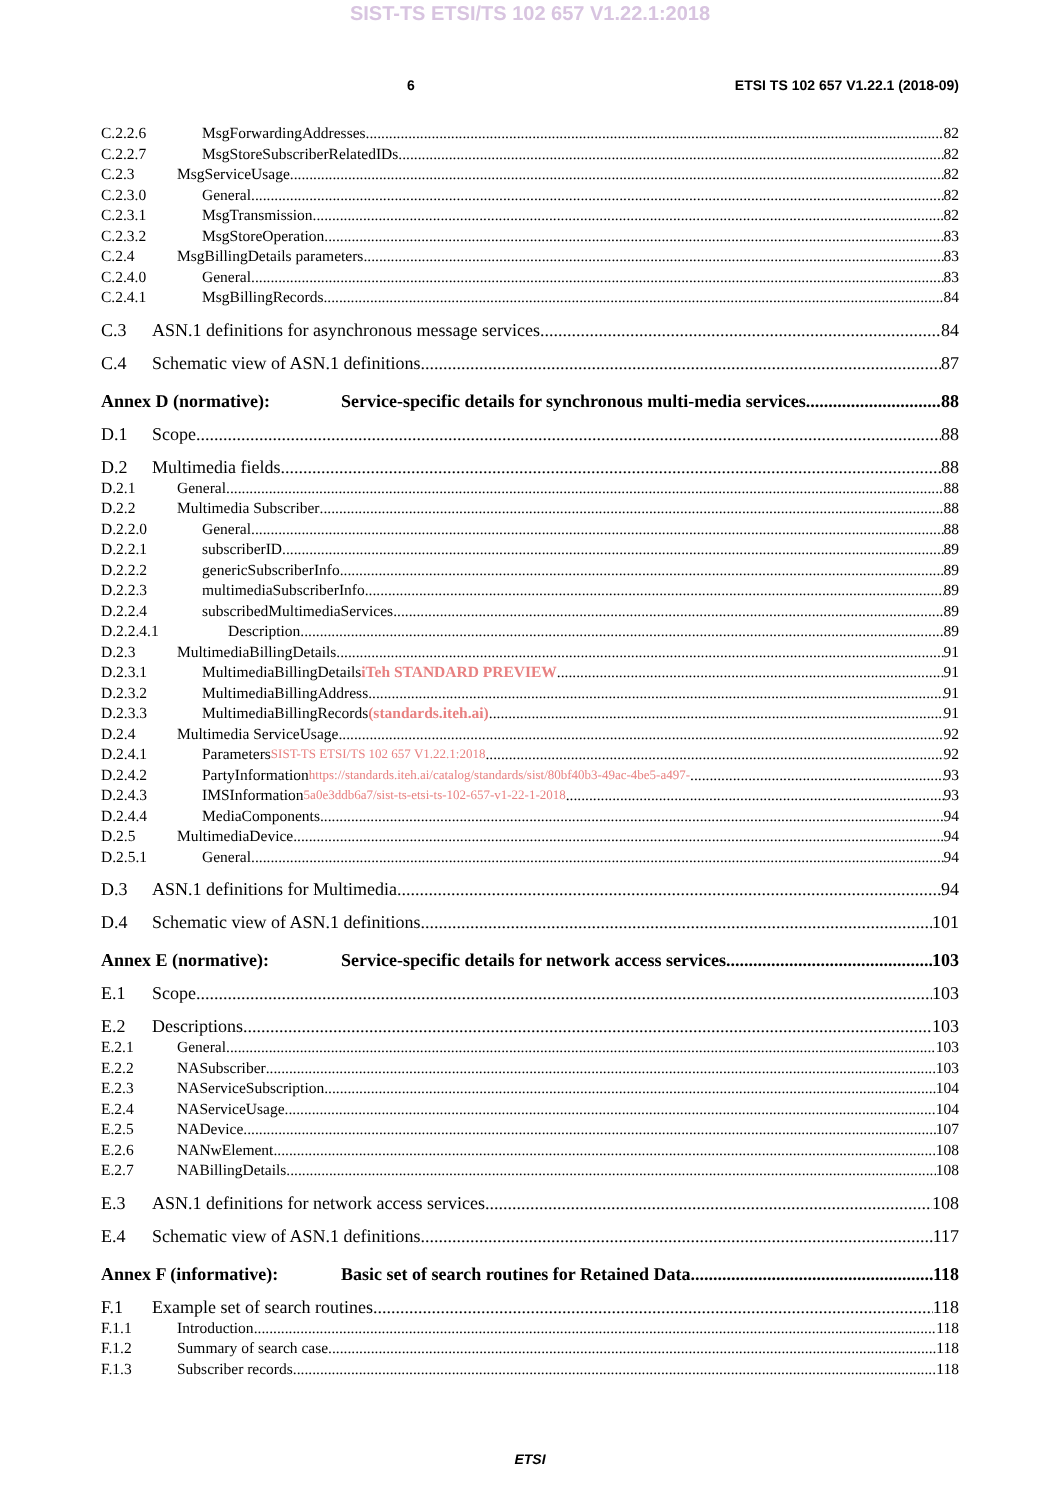SIST-TS ETSI/TS 102 657 V1.22.1:2018
6 ETSI TS 102 657 V1.22.1 (2018-09)
C.2.2.6 MsgForwardingAddresses 82
C.2.2.7 MsgStoreSubscriberRelatedIDs 82
C.2.3 MsgServiceUsage 82
C.2.3.0 General 82
C.2.3.1 MsgTransmission 82
C.2.3.2 MsgStoreOperation 83
C.2.4 MsgBillingDetails parameters 83
C.2.4.0 General 83
C.2.4.1 MsgBillingRecords 84
C.3 ASN.1 definitions for asynchronous message services 84
C.4 Schematic view of ASN.1 definitions 87
Annex D (normative): Service-specific details for synchronous multi-media services 88
D.1 Scope 88
D.2 Multimedia fields 88
D.2.1 General 88
D.2.2 Multimedia Subscriber 88
D.2.2.0 General 88
D.2.2.1 subscriberID 89
D.2.2.2 genericSubscriberInfo 89
D.2.2.3 multimediaSubscriberInfo 89
D.2.2.4 subscribedMultimediaServices 89
D.2.2.4.1 Description 89
D.2.3 MultimediaBillingDetails 91
D.2.3.1 MultimediaBillingDetails iTeh STANDARD PREVIEW 91
D.2.3.2 MultimediaBillingAddress 91
D.2.3.3 MultimediaBillingRecords (standards.iteh.ai) 91
D.2.4 Multimedia ServiceUsage 92
D.2.4.1 Parameters SIST-TS ETSI/TS 102 657 V1.22.1:2018 92
D.2.4.2 PartyInformation https://standards.iteh.ai/catalog/standards/sist/80bf40b3-49ac-4be5-a497- 93
D.2.4.3 IMSInformation 5a0e3ddb6a7/sist-ts-etsi-ts-102-657-v1-22-1-2018 93
D.2.4.4 MediaComponents 94
D.2.5 MultimediaDevice 94
D.2.5.1 General 94
D.3 ASN.1 definitions for Multimedia 94
D.4 Schematic view of ASN.1 definitions 101
Annex E (normative): Service-specific details for network access services 103
E.1 Scope 103
E.2 Descriptions 103
E.2.1 General 103
E.2.2 NASubscriber 103
E.2.3 NAServiceSubscription 104
E.2.4 NAServiceUsage 104
E.2.5 NADevice 107
E.2.6 NANwElement 108
E.2.7 NABillingDetails 108
E.3 ASN.1 definitions for network access services 108
E.4 Schematic view of ASN.1 definitions 117
Annex F (informative): Basic set of search routines for Retained Data 118
F.1 Example set of search routines 118
F.1.1 Introduction 118
F.1.2 Summary of search case 118
F.1.3 Subscriber records 118
ETSI